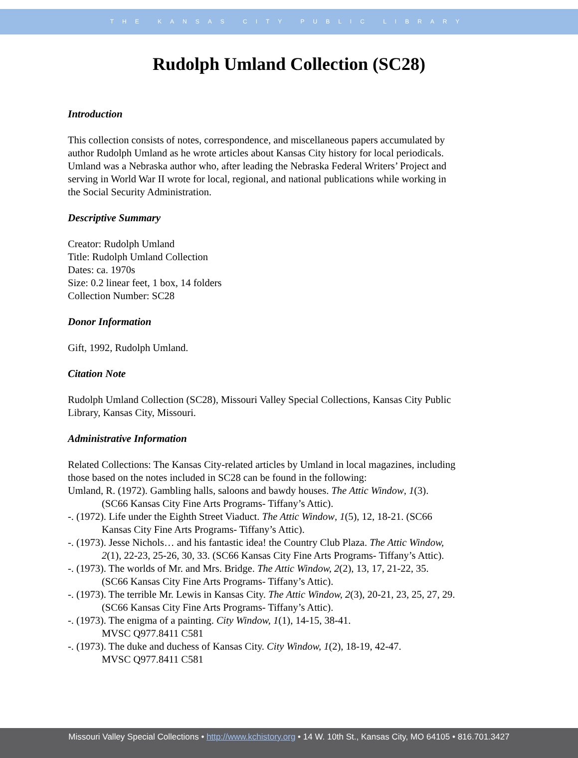THE KANSAS CITY PUBLIC LIBRARY
Rudolph Umland Collection (SC28)
Introduction
This collection consists of notes, correspondence, and miscellaneous papers accumulated by author Rudolph Umland as he wrote articles about Kansas City history for local periodicals. Umland was a Nebraska author who, after leading the Nebraska Federal Writers’ Project and serving in World War II wrote for local, regional, and national publications while working in the Social Security Administration.
Descriptive Summary
Creator: Rudolph Umland
Title: Rudolph Umland Collection
Dates: ca. 1970s
Size: 0.2 linear feet, 1 box, 14 folders
Collection Number: SC28
Donor Information
Gift, 1992, Rudolph Umland.
Citation Note
Rudolph Umland Collection (SC28), Missouri Valley Special Collections, Kansas City Public Library, Kansas City, Missouri.
Administrative Information
Related Collections: The Kansas City-related articles by Umland in local magazines, including those based on the notes included in SC28 can be found in the following:
Umland, R. (1972). Gambling halls, saloons and bawdy houses. The Attic Window, 1(3). (SC66 Kansas City Fine Arts Programs- Tiffany’s Attic).
-. (1972). Life under the Eighth Street Viaduct. The Attic Window, 1(5), 12, 18-21. (SC66 Kansas City Fine Arts Programs- Tiffany’s Attic).
-. (1973). Jesse Nichols… and his fantastic idea! the Country Club Plaza. The Attic Window, 2(1), 22-23, 25-26, 30, 33. (SC66 Kansas City Fine Arts Programs- Tiffany’s Attic).
-. (1973). The worlds of Mr. and Mrs. Bridge. The Attic Window, 2(2), 13, 17, 21-22, 35. (SC66 Kansas City Fine Arts Programs- Tiffany’s Attic).
-. (1973). The terrible Mr. Lewis in Kansas City. The Attic Window, 2(3), 20-21, 23, 25, 27, 29. (SC66 Kansas City Fine Arts Programs- Tiffany’s Attic).
-. (1973). The enigma of a painting. City Window, 1(1), 14-15, 38-41.
MVSC Q977.8411 C581
-. (1973). The duke and duchess of Kansas City. City Window, 1(2), 18-19, 42-47.
MVSC Q977.8411 C581
Missouri Valley Special Collections • http://www.kchistory.org • 14 W. 10th St., Kansas City, MO 64105 • 816.701.3427